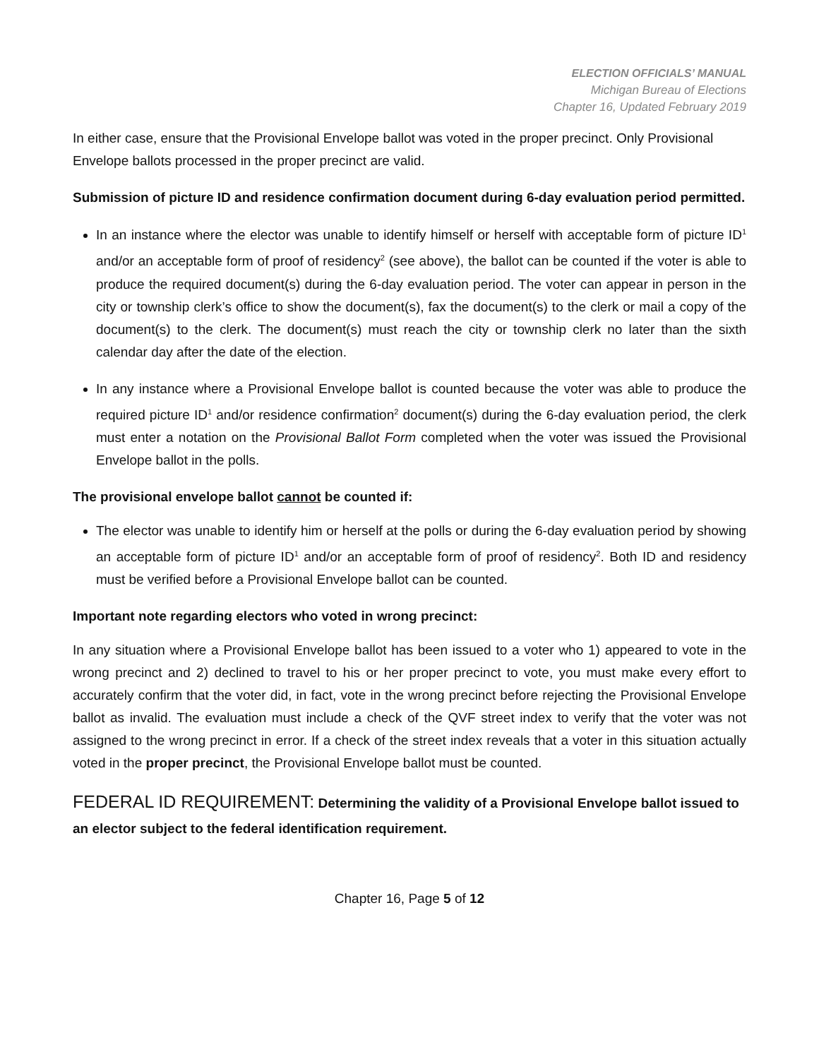ELECTION OFFICIALS’ MANUAL
Michigan Bureau of Elections
Chapter 16, Updated February 2019
In either case, ensure that the Provisional Envelope ballot was voted in the proper precinct. Only Provisional Envelope ballots processed in the proper precinct are valid.
Submission of picture ID and residence confirmation document during 6-day evaluation period permitted.
In an instance where the elector was unable to identify himself or herself with acceptable form of picture ID<sup>1</sup> and/or an acceptable form of proof of residency<sup>2</sup> (see above), the ballot can be counted if the voter is able to produce the required document(s) during the 6-day evaluation period. The voter can appear in person in the city or township clerk’s office to show the document(s), fax the document(s) to the clerk or mail a copy of the document(s) to the clerk. The document(s) must reach the city or township clerk no later than the sixth calendar day after the date of the election.
In any instance where a Provisional Envelope ballot is counted because the voter was able to produce the required picture ID<sup>1</sup> and/or residence confirmation<sup>2</sup> document(s) during the 6-day evaluation period, the clerk must enter a notation on the Provisional Ballot Form completed when the voter was issued the Provisional Envelope ballot in the polls.
The provisional envelope ballot cannot be counted if:
The elector was unable to identify him or herself at the polls or during the 6-day evaluation period by showing an acceptable form of picture ID<sup>1</sup> and/or an acceptable form of proof of residency<sup>2</sup>. Both ID and residency must be verified before a Provisional Envelope ballot can be counted.
Important note regarding electors who voted in wrong precinct:
In any situation where a Provisional Envelope ballot has been issued to a voter who 1) appeared to vote in the wrong precinct and 2) declined to travel to his or her proper precinct to vote, you must make every effort to accurately confirm that the voter did, in fact, vote in the wrong precinct before rejecting the Provisional Envelope ballot as invalid. The evaluation must include a check of the QVF street index to verify that the voter was not assigned to the wrong precinct in error. If a check of the street index reveals that a voter in this situation actually voted in the proper precinct, the Provisional Envelope ballot must be counted.
FEDERAL ID REQUIREMENT: Determining the validity of a Provisional Envelope ballot issued to an elector subject to the federal identification requirement.
Chapter 16, Page 5 of 12